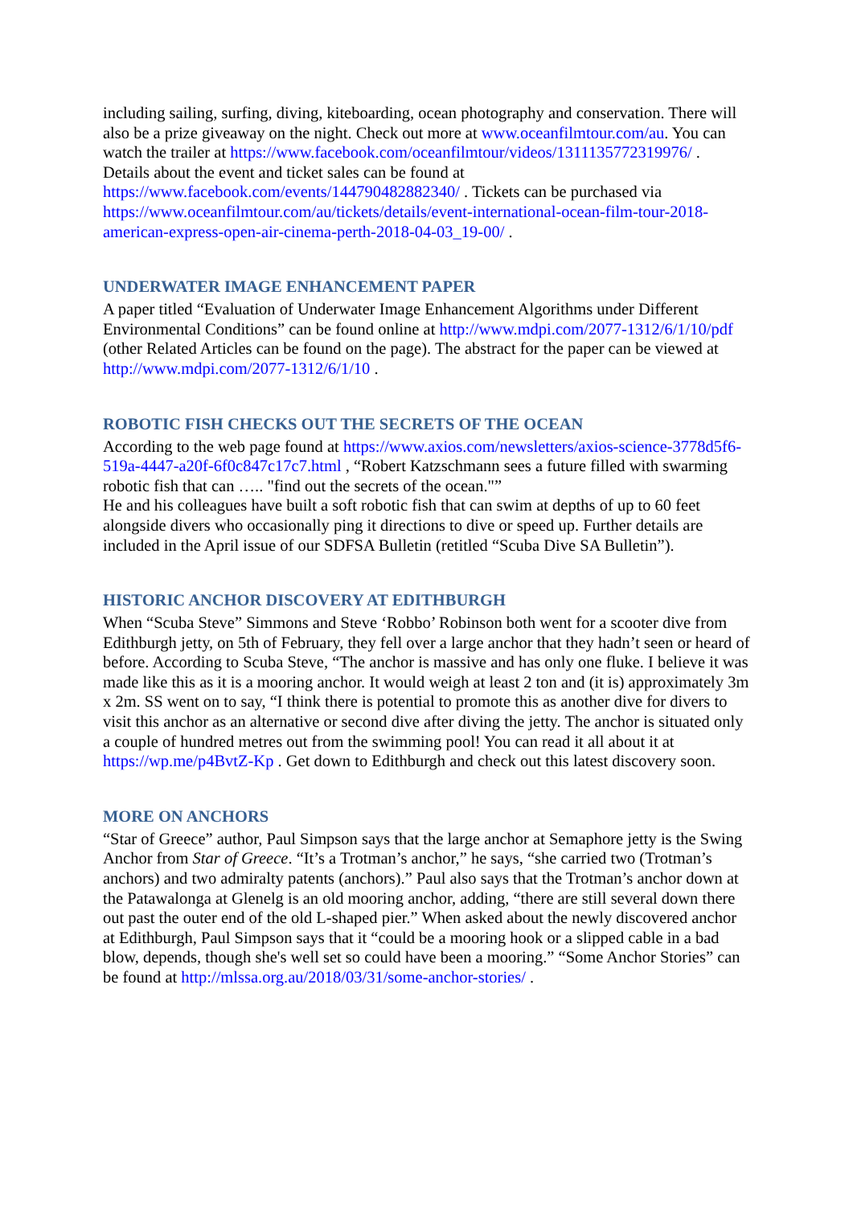including sailing, surfing, diving, kiteboarding, ocean photography and conservation. There will also be a prize giveaway on the night. Check out more at www.oceanfilmtour.com/au. You can watch the trailer at https://www.facebook.com/oceanfilmtour/videos/1311135772319976/ . Details about the event and ticket sales can be found at https://www.facebook.com/events/144790482882340/ . Tickets can be purchased via https://www.oceanfilmtour.com/au/tickets/details/event-international-ocean-film-tour-2018-american-express-open-air-cinema-perth-2018-04-03_19-00/ .
UNDERWATER IMAGE ENHANCEMENT PAPER
A paper titled “Evaluation of Underwater Image Enhancement Algorithms under Different Environmental Conditions” can be found online at http://www.mdpi.com/2077-1312/6/1/10/pdf (other Related Articles can be found on the page). The abstract for the paper can be viewed at http://www.mdpi.com/2077-1312/6/1/10 .
ROBOTIC FISH CHECKS OUT THE SECRETS OF THE OCEAN
According to the web page found at https://www.axios.com/newsletters/axios-science-3778d5f6-519a-4447-a20f-6f0c847c17c7.html , “Robert Katzschmann sees a future filled with swarming robotic fish that can ….. "find out the secrets of the ocean."”
He and his colleagues have built a soft robotic fish that can swim at depths of up to 60 feet alongside divers who occasionally ping it directions to dive or speed up. Further details are included in the April issue of our SDFSA Bulletin (retitled “Scuba Dive SA Bulletin”).
HISTORIC ANCHOR DISCOVERY AT EDITHBURGH
When “Scuba Steve” Simmons and Steve ‘Robbo’ Robinson both went for a scooter dive from Edithburgh jetty, on 5th of February, they fell over a large anchor that they hadn’t seen or heard of before. According to Scuba Steve, “The anchor is massive and has only one fluke. I believe it was made like this as it is a mooring anchor. It would weigh at least 2 ton and (it is) approximately 3m x 2m. SS went on to say, “I think there is potential to promote this as another dive for divers to visit this anchor as an alternative or second dive after diving the jetty. The anchor is situated only a couple of hundred metres out from the swimming pool! You can read it all about it at https://wp.me/p4BvtZ-Kp . Get down to Edithburgh and check out this latest discovery soon.
MORE ON ANCHORS
“Star of Greece” author, Paul Simpson says that the large anchor at Semaphore jetty is the Swing Anchor from Star of Greece. “It’s a Trotman’s anchor,” he says, “she carried two (Trotman’s anchors) and two admiralty patents (anchors).” Paul also says that the Trotman’s anchor down at the Patawalonga at Glenelg is an old mooring anchor, adding, “there are still several down there out past the outer end of the old L-shaped pier.” When asked about the newly discovered anchor at Edithburgh, Paul Simpson says that it “could be a mooring hook or a slipped cable in a bad blow, depends, though she's well set so could have been a mooring.” “Some Anchor Stories” can be found at http://mlssa.org.au/2018/03/31/some-anchor-stories/ .